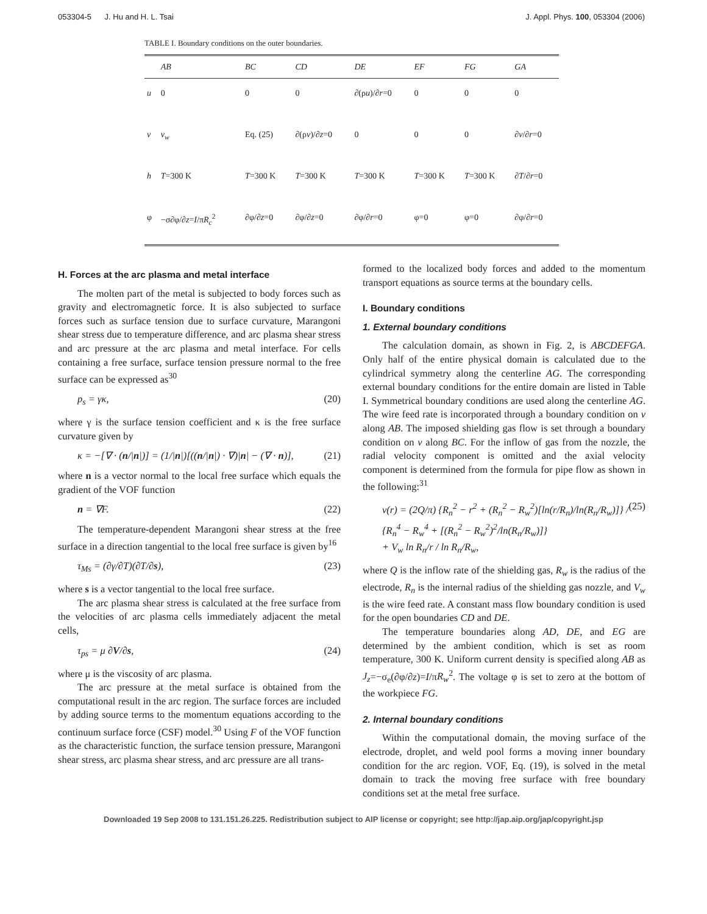053304-5 J. Hu and H. L. Tsai J. Appl. Phys. 100, 053304 (2006)
TABLE I. Boundary conditions on the outer boundaries.
| | AB | BC | CD | DE | EF | FG | GA |
| --- | --- | --- | --- | --- | --- | --- | --- |
| u | 0 | 0 | 0 | ∂(ρ u )/∂ r =0 | 0 | 0 | 0 |
| v | v<sub>w</sub> | Eq. (25) | ∂(ρ v )/∂ z =0 | 0 | 0 | 0 | ∂ v /∂ r =0 |
| h | T =300 K | T =300 K | T =300 K | T =300 K | T =300 K | T =300 K | ∂ T /∂ r =0 |
| φ | −σ∂φ/∂ z = I /π R<sub>c</sub><sup>2</sup> | ∂φ/∂ z =0 | ∂φ/∂ z =0 | ∂φ/∂ r =0 | φ=0 | φ=0 | ∂φ/∂ r =0 |
H. Forces at the arc plasma and metal interface
The molten part of the metal is subjected to body forces such as gravity and electromagnetic force. It is also subjected to surface forces such as surface tension due to surface curvature, Marangoni shear stress due to temperature difference, and arc plasma shear stress and arc pressure at the arc plasma and metal interface. For cells containing a free surface, surface tension pressure normal to the free surface can be expressed as<sup>30</sup>
p<sub>s</sub> = γκ, (20)
where γ is the surface tension coefficient and κ is the free surface curvature given by
κ = −[∇ · (n/|n|)] = (1/|n|)[((n/|n|) · ∇)|n| − (∇ · n)], (21)
where n is a vector normal to the local free surface which equals the gradient of the VOF function
n = ∇F. (22)
The temperature-dependent Marangoni shear stress at the free surface in a direction tangential to the local free surface is given by<sup>16</sup>
τ<sub>Ms</sub> = (∂γ/∂T)(∂T/∂s), (23)
where s is a vector tangential to the local free surface.
The arc plasma shear stress is calculated at the free surface from the velocities of arc plasma cells immediately adjacent the metal cells,
τ<sub>ps</sub> = μ ∂V/∂s, (24)
where μ is the viscosity of arc plasma.
The arc pressure at the metal surface is obtained from the computational result in the arc region. The surface forces are included by adding source terms to the momentum equations according to the continuum surface force (CSF) model.<sup>30</sup> Using F of the VOF function as the characteristic function, the surface tension pressure, Marangoni shear stress, arc plasma shear stress, and arc pressure are all trans-
formed to the localized body forces and added to the momentum transport equations as source terms at the boundary cells.
I. Boundary conditions
1. External boundary conditions
The calculation domain, as shown in Fig. 2, is ABCDEFGA. Only half of the entire physical domain is calculated due to the cylindrical symmetry along the centerline AG. The corresponding external boundary conditions for the entire domain are listed in Table I. Symmetrical boundary conditions are used along the centerline AG. The wire feed rate is incorporated through a boundary condition on v along AB. The imposed shielding gas flow is set through a boundary condition on v along BC. For the inflow of gas from the nozzle, the radial velocity component is omitted and the axial velocity component is determined from the formula for pipe flow as shown in the following:<sup>31</sup>
v(r) = (2Q/π) {R<sub>n</sub><sup>2</sup> − r<sup>2</sup> + (R<sub>n</sub><sup>2</sup> − R<sub>w</sub><sup>2</sup>)[ln(r/R<sub>n</sub>)/ln(R<sub>n</sub>/R<sub>w</sub>)]} / {R<sub>n</sub><sup>4</sup> − R<sub>w</sub><sup>4</sup> + [(R<sub>n</sub><sup>2</sup> − R<sub>w</sub><sup>2</sup>)<sup>2</sup>/ln(R<sub>n</sub>/R<sub>w</sub>)]}
+ V<sub>w</sub> ln R<sub>n</sub>/r / ln R<sub>n</sub>/R<sub>w</sub>, (25)
where Q is the inflow rate of the shielding gas, R<sub>w</sub> is the radius of the electrode, R<sub>n</sub> is the internal radius of the shielding gas nozzle, and V<sub>w</sub> is the wire feed rate. A constant mass flow boundary condition is used for the open boundaries CD and DE.
The temperature boundaries along AD, DE, and EG are determined by the ambient condition, which is set as room temperature, 300 K. Uniform current density is specified along AB as J<sub>z</sub>=−σ<sub>e</sub>(∂φ/∂z)=I/πR<sub>w</sub><sup>2</sup>. The voltage φ is set to zero at the bottom of the workpiece FG.
2. Internal boundary conditions
Within the computational domain, the moving surface of the electrode, droplet, and weld pool forms a moving inner boundary condition for the arc region. VOF, Eq. (19), is solved in the metal domain to track the moving free surface with free boundary conditions set at the metal free surface.
Downloaded 19 Sep 2008 to 131.151.26.225. Redistribution subject to AIP license or copyright; see http://jap.aip.org/jap/copyright.jsp